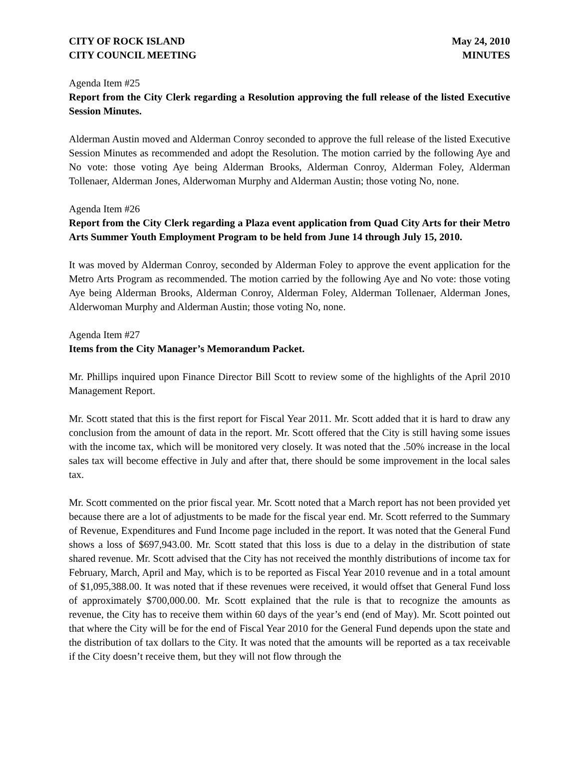CITY OF ROCK ISLAND
CITY COUNCIL MEETING
May 24, 2010
MINUTES
Agenda Item #25
Report from the City Clerk regarding a Resolution approving the full release of the listed Executive Session Minutes.
Alderman Austin moved and Alderman Conroy seconded to approve the full release of the listed Executive Session Minutes as recommended and adopt the Resolution. The motion carried by the following Aye and No vote: those voting Aye being Alderman Brooks, Alderman Conroy, Alderman Foley, Alderman Tollenaer, Alderman Jones, Alderwoman Murphy and Alderman Austin; those voting No, none.
Agenda Item #26
Report from the City Clerk regarding a Plaza event application from Quad City Arts for their Metro Arts Summer Youth Employment Program to be held from June 14 through July 15, 2010.
It was moved by Alderman Conroy, seconded by Alderman Foley to approve the event application for the Metro Arts Program as recommended. The motion carried by the following Aye and No vote: those voting Aye being Alderman Brooks, Alderman Conroy, Alderman Foley, Alderman Tollenaer, Alderman Jones, Alderwoman Murphy and Alderman Austin; those voting No, none.
Agenda Item #27
Items from the City Manager’s Memorandum Packet.
Mr. Phillips inquired upon Finance Director Bill Scott to review some of the highlights of the April 2010 Management Report.
Mr. Scott stated that this is the first report for Fiscal Year 2011. Mr. Scott added that it is hard to draw any conclusion from the amount of data in the report. Mr. Scott offered that the City is still having some issues with the income tax, which will be monitored very closely. It was noted that the .50% increase in the local sales tax will become effective in July and after that, there should be some improvement in the local sales tax.
Mr. Scott commented on the prior fiscal year. Mr. Scott noted that a March report has not been provided yet because there are a lot of adjustments to be made for the fiscal year end. Mr. Scott referred to the Summary of Revenue, Expenditures and Fund Income page included in the report. It was noted that the General Fund shows a loss of $697,943.00. Mr. Scott stated that this loss is due to a delay in the distribution of state shared revenue. Mr. Scott advised that the City has not received the monthly distributions of income tax for February, March, April and May, which is to be reported as Fiscal Year 2010 revenue and in a total amount of $1,095,388.00. It was noted that if these revenues were received, it would offset that General Fund loss of approximately $700,000.00. Mr. Scott explained that the rule is that to recognize the amounts as revenue, the City has to receive them within 60 days of the year’s end (end of May). Mr. Scott pointed out that where the City will be for the end of Fiscal Year 2010 for the General Fund depends upon the state and the distribution of tax dollars to the City. It was noted that the amounts will be reported as a tax receivable if the City doesn’t receive them, but they will not flow through the